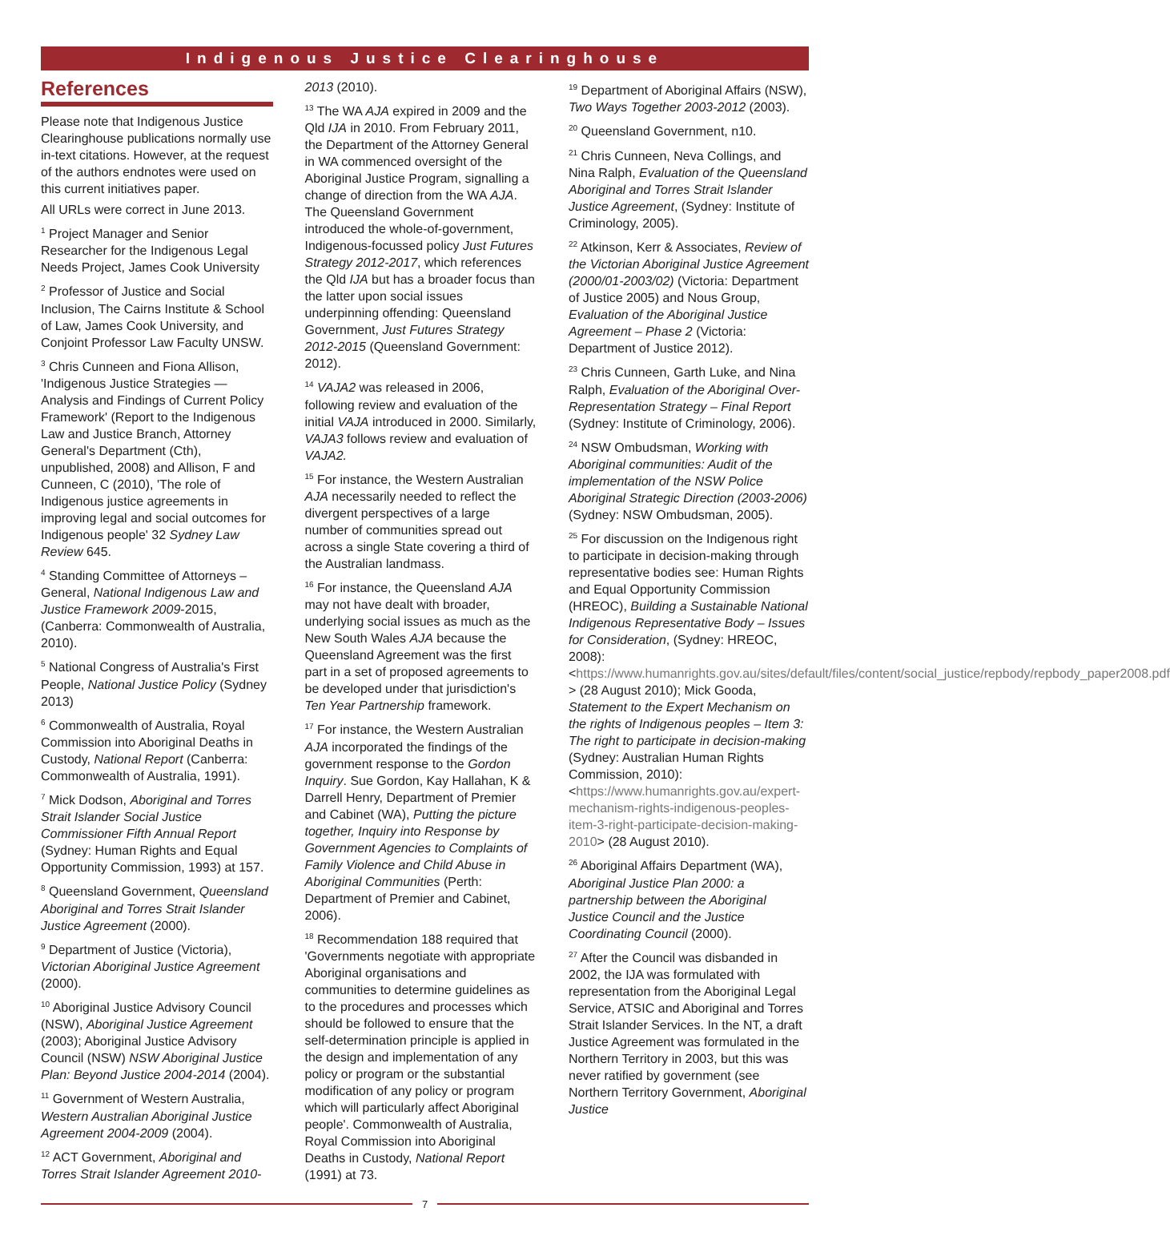Indigenous Justice Clearinghouse
References
Please note that Indigenous Justice Clearinghouse publications normally use in-text citations. However, at the request of the authors endnotes were used on this current initiatives paper.
All URLs were correct in June 2013.
<sup>1</sup> Project Manager and Senior Researcher for the Indigenous Legal Needs Project, James Cook University
<sup>2</sup> Professor of Justice and Social Inclusion, The Cairns Institute & School of Law, James Cook University, and Conjoint Professor Law Faculty UNSW.
<sup>3</sup> Chris Cunneen and Fiona Allison, 'Indigenous Justice Strategies — Analysis and Findings of Current Policy Framework' (Report to the Indigenous Law and Justice Branch, Attorney General's Department (Cth), unpublished, 2008) and Allison, F and Cunneen, C (2010), 'The role of Indigenous justice agreements in improving legal and social outcomes for Indigenous people' 32 Sydney Law Review 645.
<sup>4</sup> Standing Committee of Attorneys – General, National Indigenous Law and Justice Framework 2009-2015, (Canberra: Commonwealth of Australia, 2010).
<sup>5</sup> National Congress of Australia's First People, National Justice Policy (Sydney 2013)
<sup>6</sup> Commonwealth of Australia, Royal Commission into Aboriginal Deaths in Custody, National Report (Canberra: Commonwealth of Australia, 1991).
<sup>7</sup> Mick Dodson, Aboriginal and Torres Strait Islander Social Justice Commissioner Fifth Annual Report (Sydney: Human Rights and Equal Opportunity Commission, 1993) at 157.
<sup>8</sup> Queensland Government, Queensland Aboriginal and Torres Strait Islander Justice Agreement (2000).
<sup>9</sup> Department of Justice (Victoria), Victorian Aboriginal Justice Agreement (2000).
<sup>10</sup> Aboriginal Justice Advisory Council (NSW), Aboriginal Justice Agreement (2003); Aboriginal Justice Advisory Council (NSW) NSW Aboriginal Justice Plan: Beyond Justice 2004-2014 (2004).
<sup>11</sup> Government of Western Australia, Western Australian Aboriginal Justice Agreement 2004-2009 (2004).
<sup>12</sup> ACT Government, Aboriginal and Torres Strait Islander Agreement 2010-
2013 (2010).
<sup>13</sup> The WA AJA expired in 2009 and the Qld IJA in 2010. From February 2011, the Department of the Attorney General in WA commenced oversight of the Aboriginal Justice Program, signalling a change of direction from the WA AJA. The Queensland Government introduced the whole-of-government, Indigenous-focussed policy Just Futures Strategy 2012-2017, which references the Qld IJA but has a broader focus than the latter upon social issues underpinning offending: Queensland Government, Just Futures Strategy 2012-2015 (Queensland Government: 2012).
<sup>14</sup> VAJA2 was released in 2006, following review and evaluation of the initial VAJA introduced in 2000. Similarly, VAJA3 follows review and evaluation of VAJA2.
<sup>15</sup> For instance, the Western Australian AJA necessarily needed to reflect the divergent perspectives of a large number of communities spread out across a single State covering a third of the Australian landmass.
<sup>16</sup> For instance, the Queensland AJA may not have dealt with broader, underlying social issues as much as the New South Wales AJA because the Queensland Agreement was the first part in a set of proposed agreements to be developed under that jurisdiction's Ten Year Partnership framework.
<sup>17</sup> For instance, the Western Australian AJA incorporated the findings of the government response to the Gordon Inquiry. Sue Gordon, Kay Hallahan, K & Darrell Henry, Department of Premier and Cabinet (WA), Putting the picture together, Inquiry into Response by Government Agencies to Complaints of Family Violence and Child Abuse in Aboriginal Communities (Perth: Department of Premier and Cabinet, 2006).
<sup>18</sup> Recommendation 188 required that 'Governments negotiate with appropriate Aboriginal organisations and communities to determine guidelines as to the procedures and processes which should be followed to ensure that the self-determination principle is applied in the design and implementation of any policy or program or the substantial modification of any policy or program which will particularly affect Aboriginal people'. Commonwealth of Australia, Royal Commission into Aboriginal Deaths in Custody, National Report (1991) at 73.
<sup>19</sup> Department of Aboriginal Affairs (NSW), Two Ways Together 2003-2012 (2003).
<sup>20</sup> Queensland Government, n10.
<sup>21</sup> Chris Cunneen, Neva Collings, and Nina Ralph, Evaluation of the Queensland Aboriginal and Torres Strait Islander Justice Agreement, (Sydney: Institute of Criminology, 2005).
<sup>22</sup> Atkinson, Kerr & Associates, Review of the Victorian Aboriginal Justice Agreement (2000/01-2003/02) (Victoria: Department of Justice 2005) and Nous Group, Evaluation of the Aboriginal Justice Agreement – Phase 2 (Victoria: Department of Justice 2012).
<sup>23</sup> Chris Cunneen, Garth Luke, and Nina Ralph, Evaluation of the Aboriginal Over-Representation Strategy – Final Report (Sydney: Institute of Criminology, 2006).
<sup>24</sup> NSW Ombudsman, Working with Aboriginal communities: Audit of the implementation of the NSW Police Aboriginal Strategic Direction (2003-2006) (Sydney: NSW Ombudsman, 2005).
<sup>25</sup> For discussion on the Indigenous right to participate in decision-making through representative bodies see: Human Rights and Equal Opportunity Commission (HREOC), Building a Sustainable National Indigenous Representative Body – Issues for Consideration, (Sydney: HREOC, 2008): <https://www.humanrights.gov.au/sites/default/files/content/social_justice/repbody/repbody_paper2008.pdf > (28 August 2010); Mick Gooda, Statement to the Expert Mechanism on the rights of Indigenous peoples – Item 3: The right to participate in decision-making (Sydney: Australian Human Rights Commission, 2010): <https://www.humanrights.gov.au/expert-mechanism-rights-indigenous-peoples-item-3-right-participate-decision-making-2010> (28 August 2010).
<sup>26</sup> Aboriginal Affairs Department (WA), Aboriginal Justice Plan 2000: a partnership between the Aboriginal Justice Council and the Justice Coordinating Council (2000).
<sup>27</sup> After the Council was disbanded in 2002, the IJA was formulated with representation from the Aboriginal Legal Service, ATSIC and Aboriginal and Torres Strait Islander Services. In the NT, a draft Justice Agreement was formulated in the Northern Territory in 2003, but this was never ratified by government (see Northern Territory Government, Aboriginal Justice
7